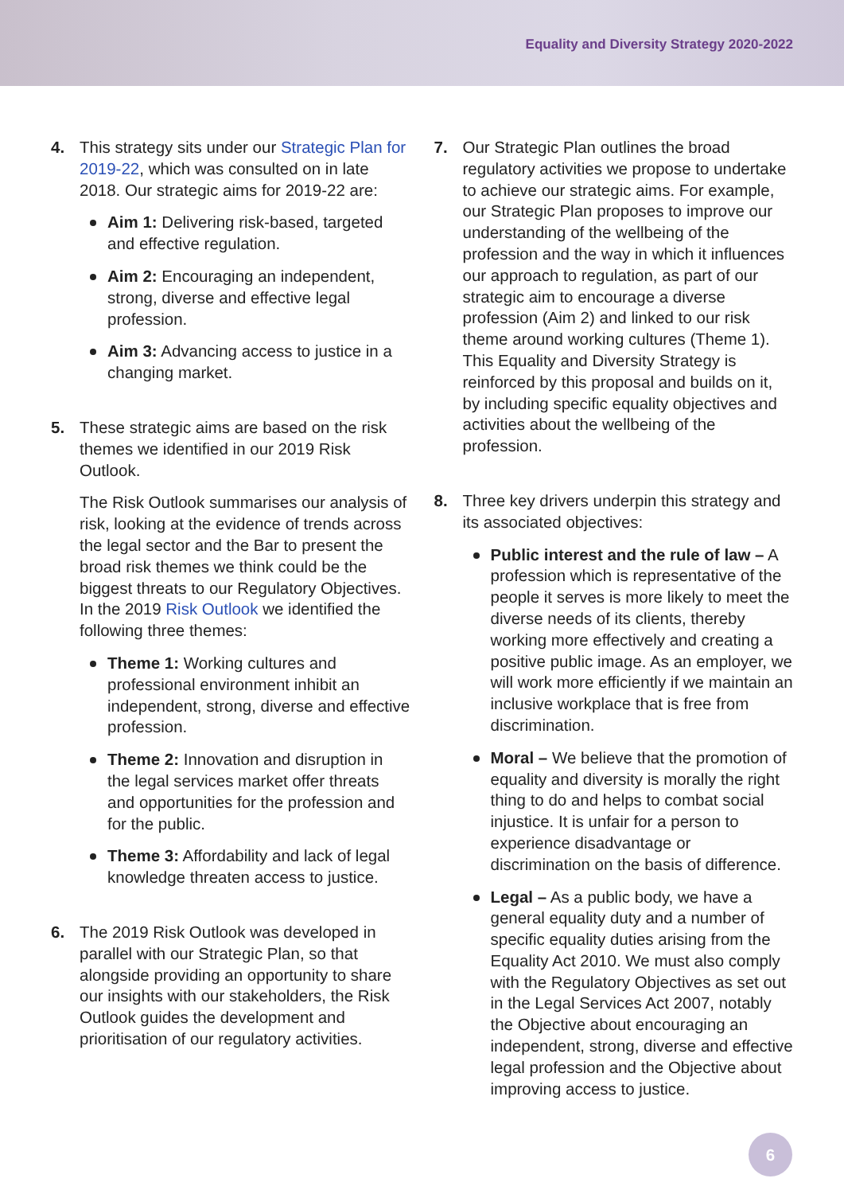Equality and Diversity Strategy 2020-2022
4. This strategy sits under our Strategic Plan for 2019-22, which was consulted on in late 2018. Our strategic aims for 2019-22 are:
Aim 1: Delivering risk-based, targeted and effective regulation.
Aim 2: Encouraging an independent, strong, diverse and effective legal profession.
Aim 3: Advancing access to justice in a changing market.
5. These strategic aims are based on the risk themes we identified in our 2019 Risk Outlook.
The Risk Outlook summarises our analysis of risk, looking at the evidence of trends across the legal sector and the Bar to present the broad risk themes we think could be the biggest threats to our Regulatory Objectives. In the 2019 Risk Outlook we identified the following three themes:
Theme 1: Working cultures and professional environment inhibit an independent, strong, diverse and effective profession.
Theme 2: Innovation and disruption in the legal services market offer threats and opportunities for the profession and for the public.
Theme 3: Affordability and lack of legal knowledge threaten access to justice.
6. The 2019 Risk Outlook was developed in parallel with our Strategic Plan, so that alongside providing an opportunity to share our insights with our stakeholders, the Risk Outlook guides the development and prioritisation of our regulatory activities.
7. Our Strategic Plan outlines the broad regulatory activities we propose to undertake to achieve our strategic aims. For example, our Strategic Plan proposes to improve our understanding of the wellbeing of the profession and the way in which it influences our approach to regulation, as part of our strategic aim to encourage a diverse profession (Aim 2) and linked to our risk theme around working cultures (Theme 1). This Equality and Diversity Strategy is reinforced by this proposal and builds on it, by including specific equality objectives and activities about the wellbeing of the profession.
8. Three key drivers underpin this strategy and its associated objectives:
Public interest and the rule of law – A profession which is representative of the people it serves is more likely to meet the diverse needs of its clients, thereby working more effectively and creating a positive public image. As an employer, we will work more efficiently if we maintain an inclusive workplace that is free from discrimination.
Moral – We believe that the promotion of equality and diversity is morally the right thing to do and helps to combat social injustice. It is unfair for a person to experience disadvantage or discrimination on the basis of difference.
Legal – As a public body, we have a general equality duty and a number of specific equality duties arising from the Equality Act 2010. We must also comply with the Regulatory Objectives as set out in the Legal Services Act 2007, notably the Objective about encouraging an independent, strong, diverse and effective legal profession and the Objective about improving access to justice.
6